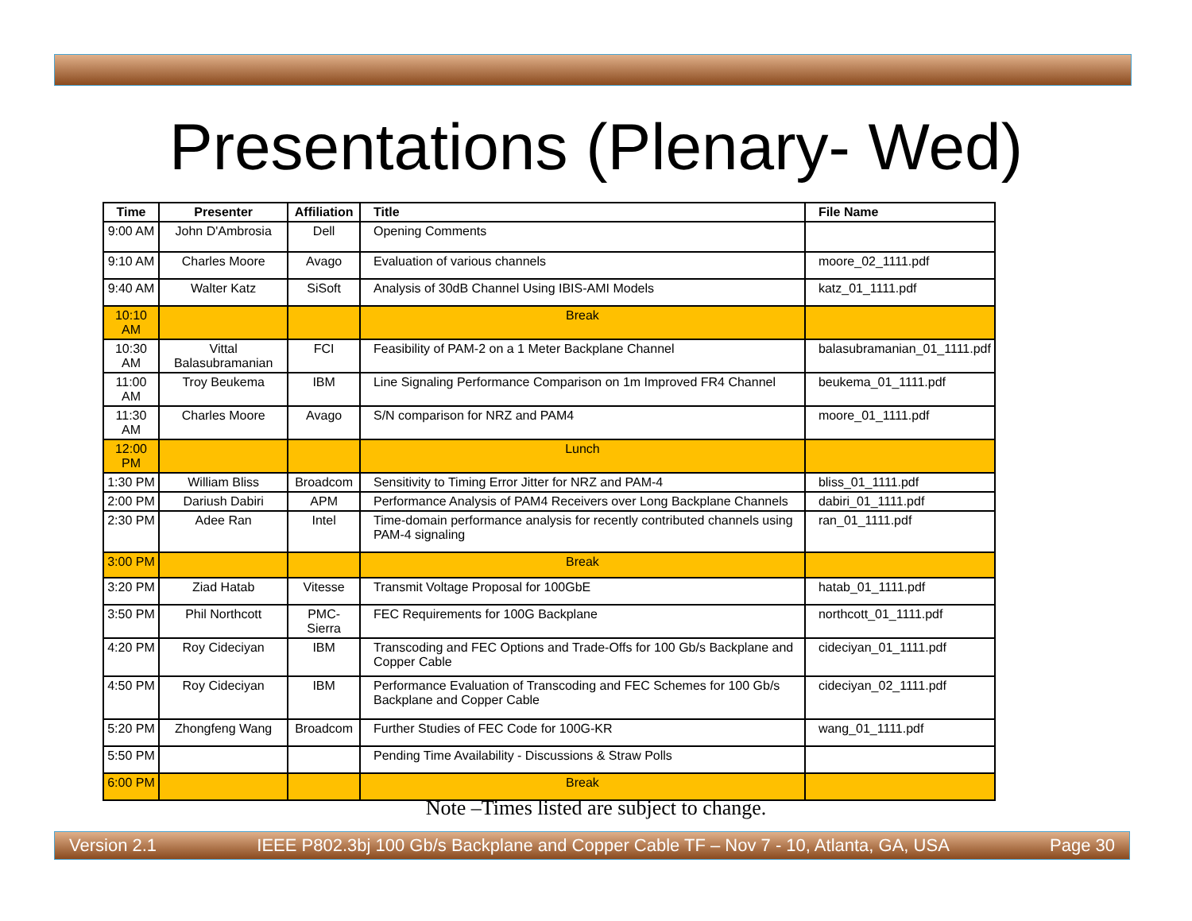Presentations (Plenary- Wed)
| Time | Presenter | Affiliation | Title | File Name |
| --- | --- | --- | --- | --- |
| 9:00 AM | John D'Ambrosia | Dell | Opening Comments | |
| 9:10 AM | Charles Moore | Avago | Evaluation of various channels | moore_02_1111.pdf |
| 9:40 AM | Walter Katz | SiSoft | Analysis of 30dB Channel Using IBIS-AMI Models | katz_01_1111.pdf |
| 10:10 AM | | | Break | |
| 10:30 AM | Vittal Balasubramanian | FCI | Feasibility of PAM-2 on a 1 Meter Backplane Channel | balasubramanian_01_1111.pdf |
| 11:00 AM | Troy Beukema | IBM | Line Signaling Performance Comparison on 1m Improved FR4 Channel | beukema_01_1111.pdf |
| 11:30 AM | Charles Moore | Avago | S/N comparison for NRZ and PAM4 | moore_01_1111.pdf |
| 12:00 PM | | | Lunch | |
| 1:30 PM | William Bliss | Broadcom | Sensitivity to Timing Error Jitter for NRZ and PAM-4 | bliss_01_1111.pdf |
| 2:00 PM | Dariush Dabiri | APM | Performance Analysis of PAM4 Receivers over Long Backplane Channels | dabiri_01_1111.pdf |
| 2:30 PM | Adee Ran | Intel | Time-domain performance analysis for recently contributed channels using PAM-4 signaling | ran_01_1111.pdf |
| 3:00 PM | | | Break | |
| 3:20 PM | Ziad Hatab | Vitesse | Transmit Voltage Proposal for 100GbE | hatab_01_1111.pdf |
| 3:50 PM | Phil Northcott | PMC-Sierra | FEC Requirements for 100G Backplane | northcott_01_1111.pdf |
| 4:20 PM | Roy Cideciyan | IBM | Transcoding and FEC Options and Trade-Offs for 100 Gb/s Backplane and Copper Cable | cideciyan_01_1111.pdf |
| 4:50 PM | Roy Cideciyan | IBM | Performance Evaluation of Transcoding and FEC Schemes for 100 Gb/s Backplane and Copper Cable | cideciyan_02_1111.pdf |
| 5:20 PM | Zhongfeng Wang | Broadcom | Further Studies of FEC Code for 100G-KR | wang_01_1111.pdf |
| 5:50 PM | | | Pending Time Availability - Discussions & Straw Polls | |
| 6:00 PM | | | Break | |
Note –Times listed are subject to change.
Version 2.1 IEEE P802.3bj 100 Gb/s Backplane and Copper Cable TF – Nov 7 - 10, Atlanta, GA, USA Page 30